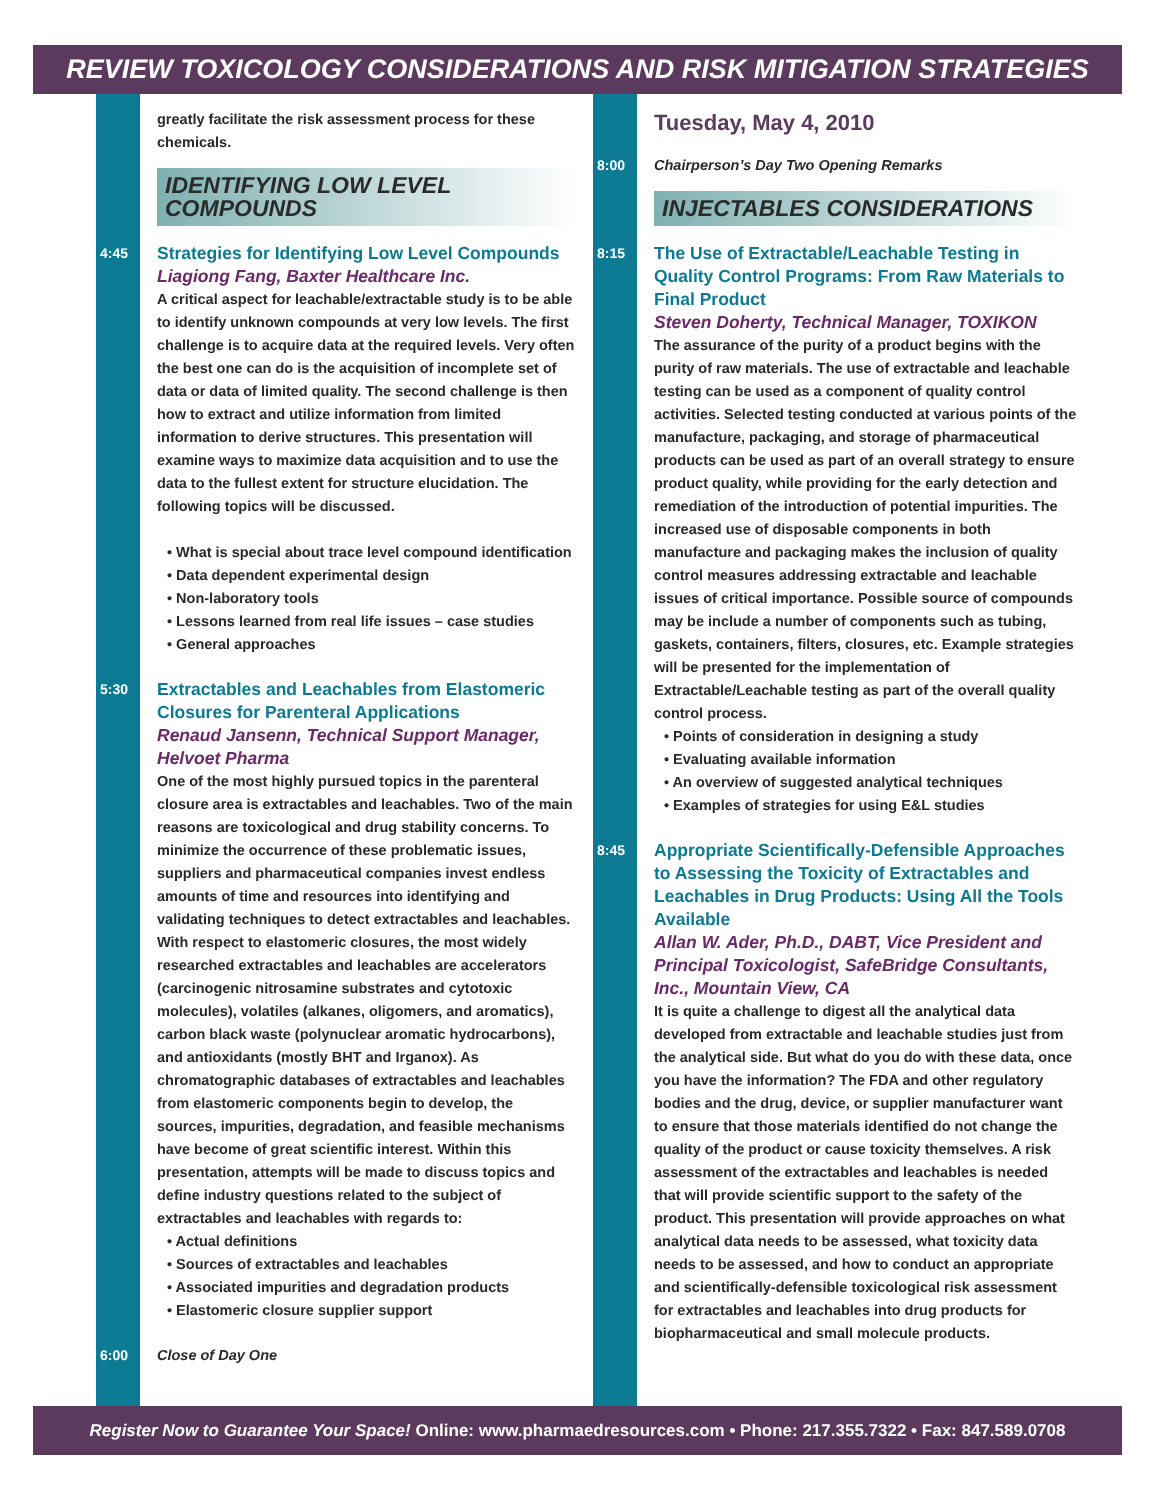REVIEW TOXICOLOGY CONSIDERATIONS AND RISK MITIGATION STRATEGIES
greatly facilitate the risk assessment process for these chemicals.
IDENTIFYING LOW LEVEL COMPOUNDS
4:45
Strategies for Identifying Low Level Compounds
Liagiong Fang, Baxter Healthcare Inc.
A critical aspect for leachable/extractable study is to be able to identify unknown compounds at very low levels. The first challenge is to acquire data at the required levels. Very often the best one can do is the acquisition of incomplete set of data or data of limited quality. The second challenge is then how to extract and utilize information from limited information to derive structures. This presentation will examine ways to maximize data acquisition and to use the data to the fullest extent for structure elucidation. The following topics will be discussed.
• What is special about trace level compound identification
• Data dependent experimental design
• Non-laboratory tools
• Lessons learned from real life issues – case studies
• General approaches
5:30
Extractables and Leachables from Elastomeric Closures for Parenteral Applications
Renaud Jansenn, Technical Support Manager, Helvoet Pharma
One of the most highly pursued topics in the parenteral closure area is extractables and leachables. Two of the main reasons are toxicological and drug stability concerns. To minimize the occurrence of these problematic issues, suppliers and pharmaceutical companies invest endless amounts of time and resources into identifying and validating techniques to detect extractables and leachables. With respect to elastomeric closures, the most widely researched extractables and leachables are accelerators (carcinogenic nitrosamine substrates and cytotoxic molecules), volatiles (alkanes, oligomers, and aromatics), carbon black waste (polynuclear aromatic hydrocarbons), and antioxidants (mostly BHT and Irganox). As chromatographic databases of extractables and leachables from elastomeric components begin to develop, the sources, impurities, degradation, and feasible mechanisms have become of great scientific interest. Within this presentation, attempts will be made to discuss topics and define industry questions related to the subject of extractables and leachables with regards to:
• Actual definitions
• Sources of extractables and leachables
• Associated impurities and degradation products
• Elastomeric closure supplier support
6:00 Close of Day One
Tuesday, May 4, 2010
8:00 Chairperson’s Day Two Opening Remarks
INJECTABLES CONSIDERATIONS
8:15
The Use of Extractable/Leachable Testing in Quality Control Programs: From Raw Materials to Final Product
Steven Doherty, Technical Manager, TOXIKON
The assurance of the purity of a product begins with the purity of raw materials. The use of extractable and leachable testing can be used as a component of quality control activities. Selected testing conducted at various points of the manufacture, packaging, and storage of pharmaceutical products can be used as part of an overall strategy to ensure product quality, while providing for the early detection and remediation of the introduction of potential impurities. The increased use of disposable components in both manufacture and packaging makes the inclusion of quality control measures addressing extractable and leachable issues of critical importance. Possible source of compounds may be include a number of components such as tubing, gaskets, containers, filters, closures, etc. Example strategies will be presented for the implementation of Extractable/Leachable testing as part of the overall quality control process.
• Points of consideration in designing a study
• Evaluating available information
• An overview of suggested analytical techniques
• Examples of strategies for using E&L studies
8:45
Appropriate Scientifically-Defensible Approaches to Assessing the Toxicity of Extractables and Leachables in Drug Products: Using All the Tools Available
Allan W. Ader, Ph.D., DABT, Vice President and Principal Toxicologist, SafeBridge Consultants, Inc., Mountain View, CA
It is quite a challenge to digest all the analytical data developed from extractable and leachable studies just from the analytical side. But what do you do with these data, once you have the information? The FDA and other regulatory bodies and the drug, device, or supplier manufacturer want to ensure that those materials identified do not change the quality of the product or cause toxicity themselves. A risk assessment of the extractables and leachables is needed that will provide scientific support to the safety of the product. This presentation will provide approaches on what analytical data needs to be assessed, what toxicity data needs to be assessed, and how to conduct an appropriate and scientifically-defensible toxicological risk assessment for extractables and leachables into drug products for biopharmaceutical and small molecule products.
Register Now to Guarantee Your Space! Online: www.pharmaedresources.com • Phone: 217.355.7322 • Fax: 847.589.0708